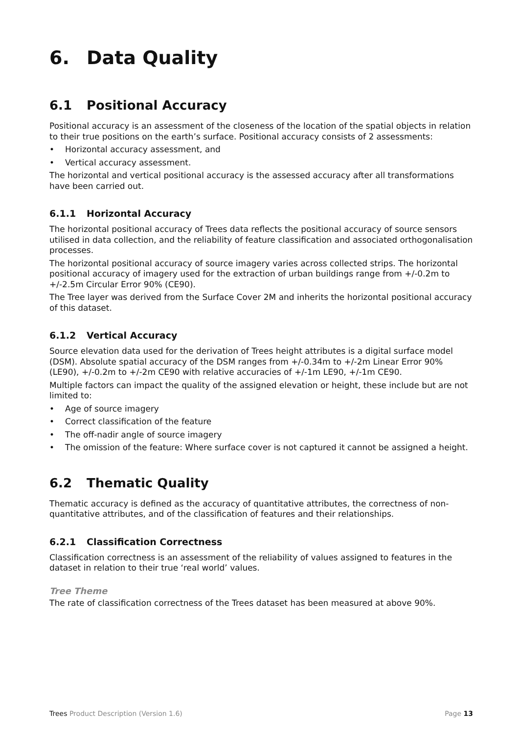6. Data Quality
6.1 Positional Accuracy
Positional accuracy is an assessment of the closeness of the location of the spatial objects in relation to their true positions on the earth’s surface. Positional accuracy consists of 2 assessments:
• Horizontal accuracy assessment, and
• Vertical accuracy assessment.
The horizontal and vertical positional accuracy is the assessed accuracy after all transformations have been carried out.
6.1.1 Horizontal Accuracy
The horizontal positional accuracy of Trees data reflects the positional accuracy of source sensors utilised in data collection, and the reliability of feature classification and associated orthogonalisation processes.
The horizontal positional accuracy of source imagery varies across collected strips. The horizontal positional accuracy of imagery used for the extraction of urban buildings range from +/-0.2m to +/-2.5m Circular Error 90% (CE90).
The Tree layer was derived from the Surface Cover 2M and inherits the horizontal positional accuracy of this dataset.
6.1.2 Vertical Accuracy
Source elevation data used for the derivation of Trees height attributes is a digital surface model (DSM). Absolute spatial accuracy of the DSM ranges from +/-0.34m to +/-2m Linear Error 90% (LE90), +/-0.2m to +/-2m CE90 with relative accuracies of +/-1m LE90, +/-1m CE90.
Multiple factors can impact the quality of the assigned elevation or height, these include but are not limited to:
• Age of source imagery
• Correct classification of the feature
• The off-nadir angle of source imagery
• The omission of the feature: Where surface cover is not captured it cannot be assigned a height.
6.2 Thematic Quality
Thematic accuracy is defined as the accuracy of quantitative attributes, the correctness of non-quantitative attributes, and of the classification of features and their relationships.
6.2.1 Classification Correctness
Classification correctness is an assessment of the reliability of values assigned to features in the dataset in relation to their true ‘real world’ values.
Tree Theme
The rate of classification correctness of the Trees dataset has been measured at above 90%.
Trees Product Description (Version 1.6) Page 13